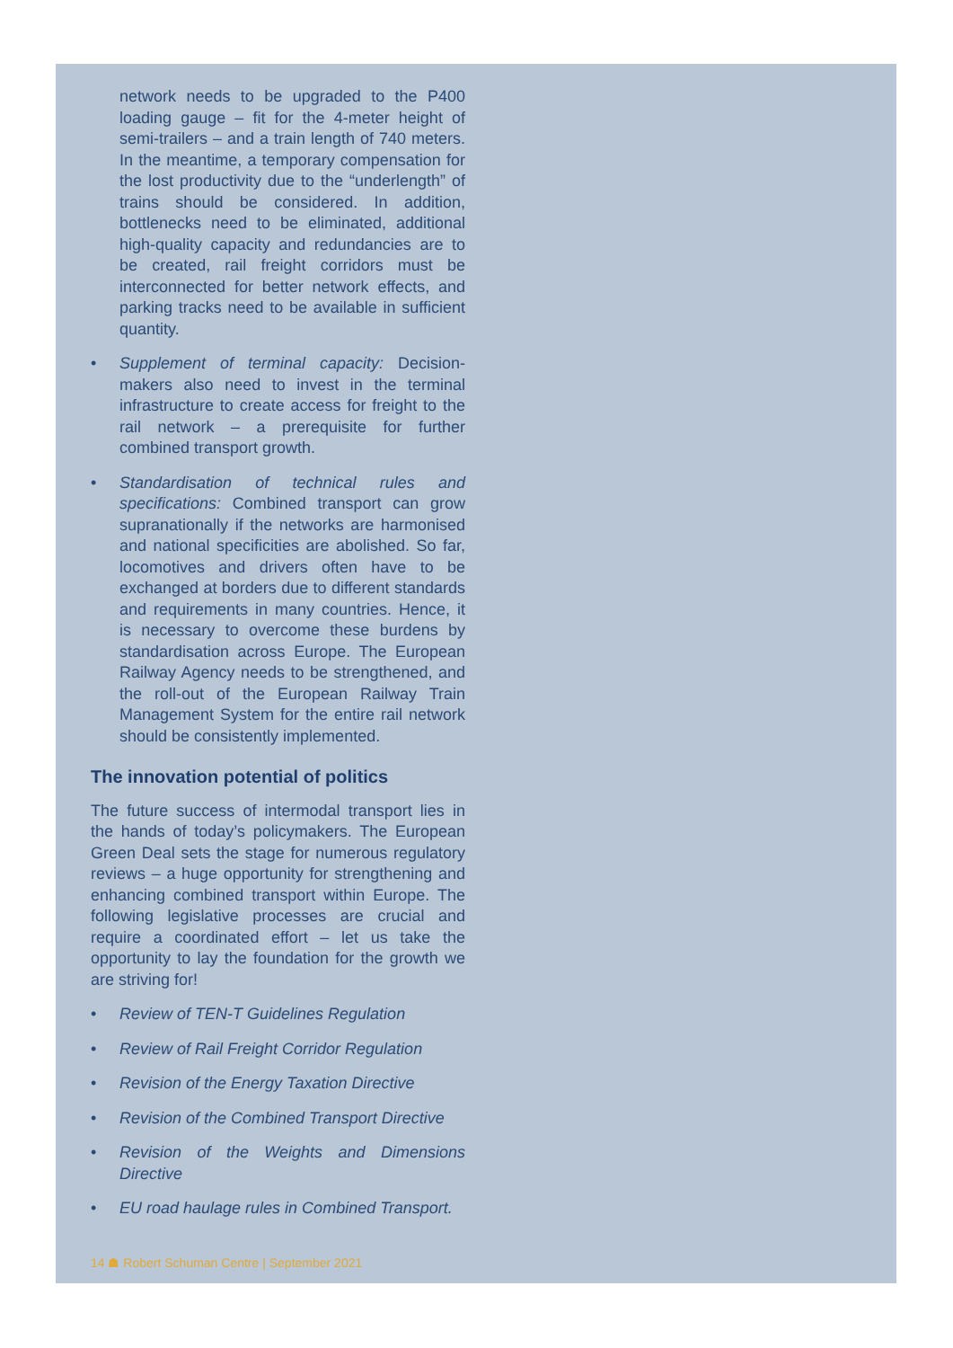network needs to be upgraded to the P400 loading gauge – fit for the 4-meter height of semi-trailers – and a train length of 740 meters. In the meantime, a temporary compensation for the lost productivity due to the “underlength” of trains should be considered. In addition, bottlenecks need to be eliminated, additional high-quality capacity and redundancies are to be created, rail freight corridors must be interconnected for better network effects, and parking tracks need to be available in sufficient quantity.
• Supplement of terminal capacity: Decision-makers also need to invest in the terminal infrastructure to create access for freight to the rail network – a prerequisite for further combined transport growth.
• Standardisation of technical rules and specifications: Combined transport can grow supranationally if the networks are harmonised and national specificities are abolished. So far, locomotives and drivers often have to be exchanged at borders due to different standards and requirements in many countries. Hence, it is necessary to overcome these burdens by standardisation across Europe. The European Railway Agency needs to be strengthened, and the roll-out of the European Railway Train Management System for the entire rail network should be consistently implemented.
The innovation potential of politics
The future success of intermodal transport lies in the hands of today’s policymakers. The European Green Deal sets the stage for numerous regulatory reviews – a huge opportunity for strengthening and enhancing combined transport within Europe. The following legislative processes are crucial and require a coordinated effort – let us take the opportunity to lay the foundation for the growth we are striving for!
• Review of TEN-T Guidelines Regulation
• Review of Rail Freight Corridor Regulation
• Revision of the Energy Taxation Directive
• Revision of the Combined Transport Directive
• Revision of the Weights and Dimensions Directive
• EU road haulage rules in Combined Transport.
14 ☗ Robert Schuman Centre | September 2021